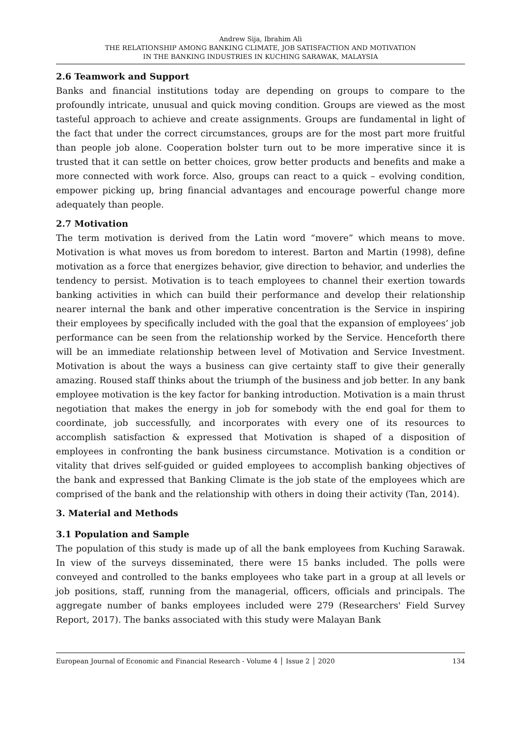Andrew Sija, Ibrahim Ali
THE RELATIONSHIP AMONG BANKING CLIMATE, JOB SATISFACTION AND MOTIVATION
IN THE BANKING INDUSTRIES IN KUCHING SARAWAK, MALAYSIA
2.6 Teamwork and Support
Banks and financial institutions today are depending on groups to compare to the profoundly intricate, unusual and quick moving condition. Groups are viewed as the most tasteful approach to achieve and create assignments. Groups are fundamental in light of the fact that under the correct circumstances, groups are for the most part more fruitful than people job alone. Cooperation bolster turn out to be more imperative since it is trusted that it can settle on better choices, grow better products and benefits and make a more connected with work force. Also, groups can react to a quick – evolving condition, empower picking up, bring financial advantages and encourage powerful change more adequately than people.
2.7 Motivation
The term motivation is derived from the Latin word “movere” which means to move. Motivation is what moves us from boredom to interest. Barton and Martin (1998), define motivation as a force that energizes behavior, give direction to behavior, and underlies the tendency to persist. Motivation is to teach employees to channel their exertion towards banking activities in which can build their performance and develop their relationship nearer internal the bank and other imperative concentration is the Service in inspiring their employees by specifically included with the goal that the expansion of employees’ job performance can be seen from the relationship worked by the Service. Henceforth there will be an immediate relationship between level of Motivation and Service Investment. Motivation is about the ways a business can give certainty staff to give their generally amazing. Roused staff thinks about the triumph of the business and job better. In any bank employee motivation is the key factor for banking introduction. Motivation is a main thrust negotiation that makes the energy in job for somebody with the end goal for them to coordinate, job successfully, and incorporates with every one of its resources to accomplish satisfaction & expressed that Motivation is shaped of a disposition of employees in confronting the bank business circumstance. Motivation is a condition or vitality that drives self-guided or guided employees to accomplish banking objectives of the bank and expressed that Banking Climate is the job state of the employees which are comprised of the bank and the relationship with others in doing their activity (Tan, 2014).
3. Material and Methods
3.1 Population and Sample
The population of this study is made up of all the bank employees from Kuching Sarawak. In view of the surveys disseminated, there were 15 banks included. The polls were conveyed and controlled to the banks employees who take part in a group at all levels or job positions, staff, running from the managerial, officers, officials and principals. The aggregate number of banks employees included were 279 (Researchers' Field Survey Report, 2017). The banks associated with this study were Malayan Bank
European Journal of Economic and Financial Research - Volume 4 │ Issue 2 │ 2020 134